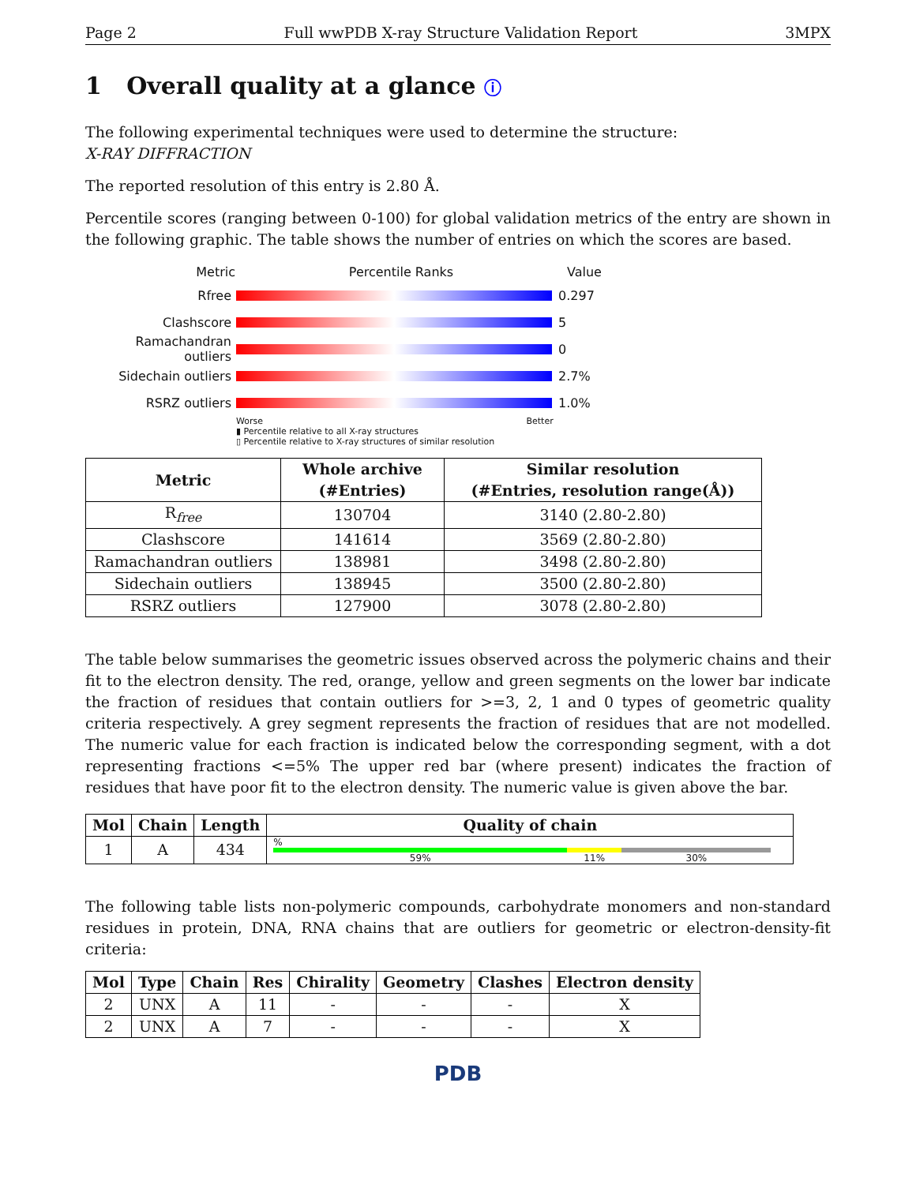Page 2 Full wwPDB X-ray Structure Validation Report 3MPX
1 Overall quality at a glance ⓘ
The following experimental techniques were used to determine the structure:
X-RAY DIFFRACTION
The reported resolution of this entry is 2.80 Å.
Percentile scores (ranging between 0-100) for global validation metrics of the entry are shown in the following graphic. The table shows the number of entries on which the scores are based.
Metric Percentile Ranks Value
Rfree 0.297
Clashscore 5
Ramachandran outliers
0
Sidechain outliers 2.7%
RSRZ outliers 1.0%
Worse Better
▮ Percentile relative to all X-ray structures
▯ Percentile relative to X-ray structures of similar resolution
| Metric | Whole archive (#Entries) | Similar resolution (#Entries, resolution range(Å)) |
| --- | --- | --- |
| R<sub>free</sub> | 130704 | 3140 (2.80-2.80) |
| Clashscore | 141614 | 3569 (2.80-2.80) |
| Ramachandran outliers | 138981 | 3498 (2.80-2.80) |
| Sidechain outliers | 138945 | 3500 (2.80-2.80) |
| RSRZ outliers | 127900 | 3078 (2.80-2.80) |
The table below summarises the geometric issues observed across the polymeric chains and their fit to the electron density. The red, orange, yellow and green segments on the lower bar indicate the fraction of residues that contain outliers for >=3, 2, 1 and 0 types of geometric quality criteria respectively. A grey segment represents the fraction of residues that are not modelled. The numeric value for each fraction is indicated below the corresponding segment, with a dot representing fractions <=5% The upper red bar (where present) indicates the fraction of residues that have poor fit to the electron density. The numeric value is given above the bar.
| Mol | Chain | Length | Quality of chain |
| --- | --- | --- | --- |
| 1 | A | 434 | % 59% 11% 30% |
The following table lists non-polymeric compounds, carbohydrate monomers and non-standard residues in protein, DNA, RNA chains that are outliers for geometric or electron-density-fit criteria:
| Mol | Type | Chain | Res | Chirality | Geometry | Clashes | Electron density |
| --- | --- | --- | --- | --- | --- | --- | --- |
| 2 | UNX | A | 11 | - | - | - | X |
| 2 | UNX | A | 7 | - | - | - | X |
PDB